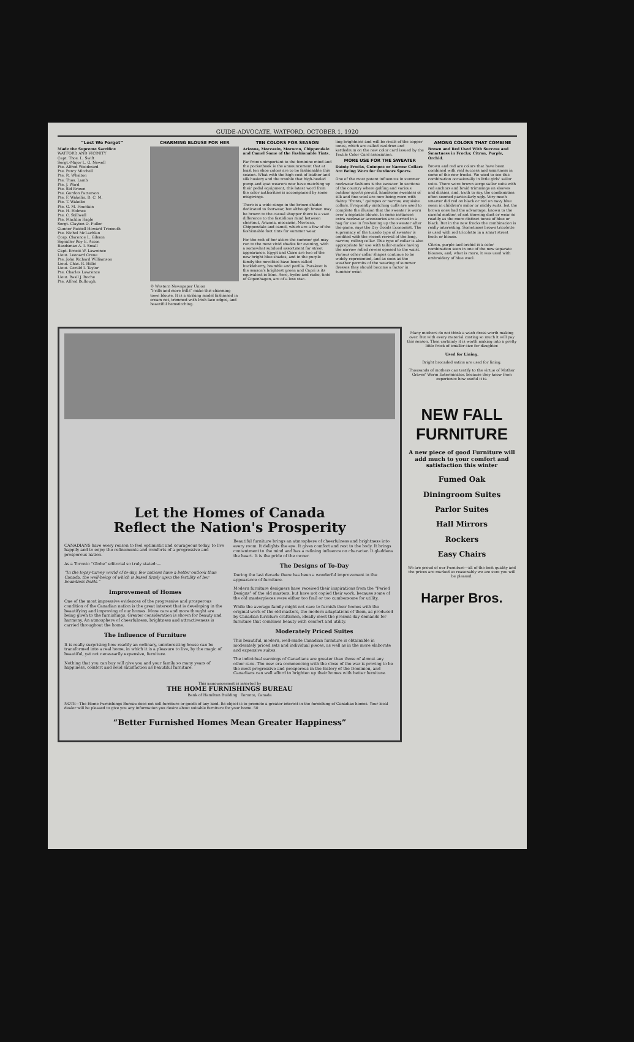GUIDE-ADVOCATE, WATFORD, OCTOBER 1, 1920
“Lest We Forget”
Made the Supreme Sacrifice
WATFORD AND VICINITY
Capt. Thos. L. Swift
Sergt.-Major L. G. Newell
Pte. Alfred Woodward
Pte. Percy Mitchell
Pte. R. Whalton
Pte. Thos. Lamb
Pte. J. Ward
Pte. Sid Brown
Pte. Gordon Patterson
Pte. F. Wakelin, D. C. M.
Pte. T. Wakelin
Pte. G. M. Fountain
Pte. H. Holmes
Pte. C. Stillwell
Pte. Macklin Hagle
Sergt. Clayton O. Fuller
Gunner Russell Howard Trenouth
Pte. Nichol McLachlan
Corp. Clarence L. Gibson
Signaller Roy E. Acton
Bandsman A. I. Small
Capt. Ernest W. Lawrence
Lieut. Leonard Creue
Pte. John Richard Williamson
Lieut. Chas. R. Hillis
Lieut. Gerald I. Taylor
Pte. Charles Lawrence
Lieut. Basil J. Roche
Pte. Alfred Bullough.
CHARMING BLOUSE FOR HER
© Western Newspaper Union
“Frills and more frills” make this charming town blouse. It is a striking model fashioned in cream net, trimmed with Irish lace edges, and beautiful hemstitching.
TEN COLORS FOR SEASON
Arizona, Moccasin, Morocco, Chippendale and Camel Some of the Fashionable Tints.
Far from unimportant to the feminine mind and the pocketbook is the announcement that at least ten shoe colors are to be fashionable this season. What with the high cost of leather and silk hosiery and the trouble that high-heeled pump and spat wearers now have matching up their pedal equipment, this latest word from the color authorities is accompanied by some misgivings.
There is a wide range in the brown shades dedicated to footwear, but although brown may be brown to the casual shopper there is a vast difference to the fastidious mind between chestnut, Arizona, moccasin, Morocco, Chippendale and camel, which are a few of the fashionable foot tints for summer wear.
For the rest of her attire the summer girl may run to the most vivid shades for evening, with a somewhat subdued assortment for street appearance. Egypt and Cairo are two of the new bright blue shades, and in the purple family the novelties have been called huckleberry, bramble and perilla. Parakeet is the season's brightest green and Capri is its equivalent in blue. Aero, hydro and radio, tints of Copenhagen, are of a less star-
ling brightness and will be rivals of the copper tones, which are called cauldron and kettledrum on the new color card issued by the Textile Color Card association.
MORE USE FOR THE SWEATER
Dainty Frocks, Guimpes or Narrow Collars Are Being Worn for Outdoors Sports.
One of the most potent influences in summer neckwear fashions is the sweater. In sections of the country where golfing and various outdoor sports prevail, handsome sweaters of silk and fine wool are now being worn with dainty “fronts,” guimpes or narrow, exquisite collars. Frequently matching cuffs are used to complete the illusion that the sweater is worn over a separate blouse. In some instances extra neckwear accessories are carried in a bag for use in freshening up the sweater after the game, says the Dry Goods Economist. The supremacy of the tuxedo type of sweater is credited with the recent revival of the long, narrow, rolling collar. This type of collar is also appropriate for use with tailor-mades having the narrow rolled revers opened to the waist. Various other collar shapes continue to be widely represented, and as soon as the weather permits of the wearing of summer dresses they should become a factor in summer wear.
AMONG COLORS THAT COMBINE
Brown and Red Used With Success and Smartness in Frocks; Citron, Purple, Orchid.
Brown and red are colors that have been combined with real success and smartness in some of the new frocks. We used to see this combination occasionally in little girls' sailor suits. There were brown serge sailor suits with red anchors and braid trimmings on sleeves and dickies, and, truth to say, the combination often seemed particularly ugly. Very much smarter did red on black or red on navy blue seem in children's sailor or middy suits, but the brown ones had the advantage, known to the careful mother, of not showing dust or wear so readily as the more distinct tones of blue or black. But in the new frocks the combination is really interesting. Sometimes brown tricolette is used with red tricolette in a smart street frock or blouse.
Citron, purple and orchid is a color combination seen in one of the new separate blouses, and, what is more, it was used with embroidery of blue wool.
Let the Homes of Canada
Reflect the Nation's Prosperity
CANADIANS have every reason to feel optimistic and courageous today, to live happily and to enjoy the refinements and comforts of a progressive and prosperous nation.
As a Toronto “Globe” editorial so truly stated:—
“In the topsy-turvey world of to-day, few nations have a better outlook than Canada, the well-being of which is based firmly upon the fertility of her boundless fields.”
Improvement of Homes
One of the most impressive evidences of the progressive and prosperous condition of the Canadian nation is the great interest that is developing in the beautifying and improving of our homes. More care and more thought are being given to the furnishings. Greater consideration is shown for beauty and harmony. An atmosphere of cheerfulness, brightness and attractiveness is carried throughout the home.
The Influence of Furniture
It is really surprising how readily an ordinary, uninteresting house can be transformed into a real home, in which it is a pleasure to live, by the magic of beautiful, yet not necessarily expensive, furniture.
Nothing that you can buy will give you and your family so many years of happiness, comfort and solid satisfaction as beautiful furniture.
Beautiful furniture brings an atmosphere of cheerfulness and brightness into every room. It delights the eye. It gives comfort and rest to the body. It brings contentment to the mind and has a refining influence on character. It gladdens the heart. It is the pride of the owner.
The Designs of To-Day
During the last decade there has been a wonderful improvement in the appearance of furniture.
Modern furniture designers have received their inspirations from the “Period Designs” of the old masters, but have not copied their work, because some of the old masterpieces were either too frail or too cumbersome for utility.
While the average family might not care to furnish their homes with the original work of the old masters, the modern adaptations of them, as produced by Canadian furniture craftsmen, ideally meet the present-day demands for furniture that combines beauty with comfort and utility.
Moderately Priced Suites
This beautiful, modern, well-made Canadian furniture is obtainable in moderately priced sets and individual pieces, as well as in the more elaborate and expensive suites.
The individual earnings of Canadians are greater than those of almost any other race. The new era commencing with the close of the war is proving to be the most progressive and prosperous in the history of the Dominion, and Canadians can well afford to brighten up their homes with better furniture.
This announcement is inserted by
THE HOME FURNISHINGS BUREAU
Bank of Hamilton Building Toronto, Canada
NOTE—The Home Furnishings Bureau does not sell furniture or goods of any kind. Its object is to promote a greater interest in the furnishing of Canadian homes. Your local dealer will be pleased to give you any information you desire about suitable furniture for your home. 50
“Better Furnished Homes Mean Greater Happiness”
Many mothers do not think a wash dress worth making over. But with every material costing so much it will pay this season. Then certainly it is worth making into a pretty little frock of smaller size for daughter.
Used for Lining.
Bright brocaded satins are used for lining.
Thousands of mothers can testify to the virtue of Mother Graves' Worm Exterminator, because they know from experience how useful it is.
NEW FALL FURNITURE
A new piece of good Furniture will add much to your comfort and satisfaction this winter
Fumed Oak
Diningroom Suites
Parlor Suites
Hall Mirrors
Rockers
Easy Chairs
We are proud of our Furniture—all of the best quality and the prices are marked so reasonably we are sure you will be pleased.
Harper Bros.